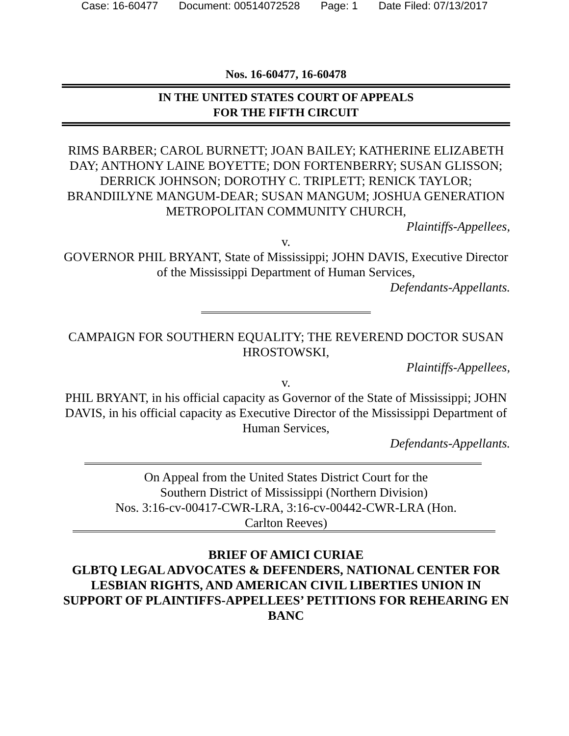Case: 16-60477 Document: 00514072528 Page: 1 Date Filed: 07/13/2017
Nos. 16-60477, 16-60478
IN THE UNITED STATES COURT OF APPEALS
FOR THE FIFTH CIRCUIT
RIMS BARBER; CAROL BURNETT; JOAN BAILEY; KATHERINE ELIZABETH DAY; ANTHONY LAINE BOYETTE; DON FORTENBERRY; SUSAN GLISSON; DERRICK JOHNSON; DOROTHY C. TRIPLETT; RENICK TAYLOR; BRANDIILYNE MANGUM-DEAR; SUSAN MANGUM; JOSHUA GENERATION METROPOLITAN COMMUNITY CHURCH,
Plaintiffs-Appellees,
v.
GOVERNOR PHIL BRYANT, State of Mississippi; JOHN DAVIS, Executive Director of the Mississippi Department of Human Services,
Defendants-Appellants.
CAMPAIGN FOR SOUTHERN EQUALITY; THE REVEREND DOCTOR SUSAN HROSTOWSKI,
Plaintiffs-Appellees,
v.
PHIL BRYANT, in his official capacity as Governor of the State of Mississippi; JOHN DAVIS, in his official capacity as Executive Director of the Mississippi Department of Human Services,
Defendants-Appellants.
On Appeal from the United States District Court for the
Southern District of Mississippi (Northern Division)
Nos. 3:16-cv-00417-CWR-LRA, 3:16-cv-00442-CWR-LRA (Hon.
Carlton Reeves)
BRIEF OF AMICI CURIAE
GLBTQ LEGAL ADVOCATES & DEFENDERS, NATIONAL CENTER FOR LESBIAN RIGHTS, AND AMERICAN CIVIL LIBERTIES UNION IN SUPPORT OF PLAINTIFFS-APPELLEES’ PETITIONS FOR REHEARING EN BANC